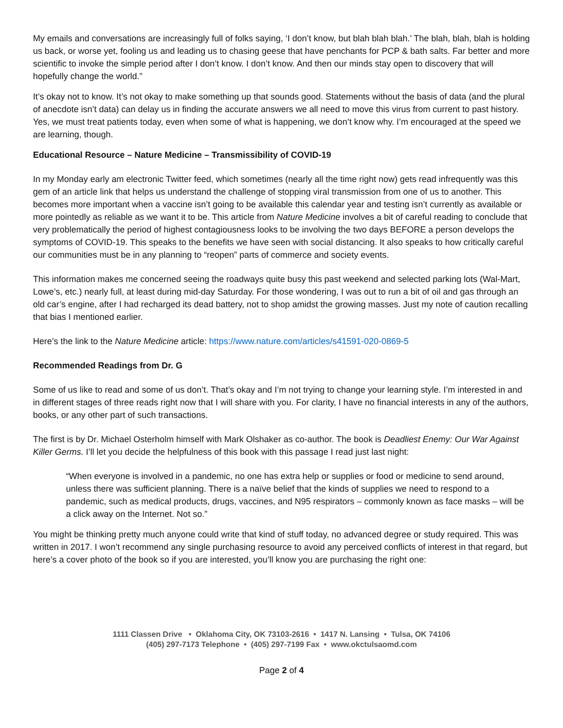My emails and conversations are increasingly full of folks saying, ‘I don’t know, but blah blah blah.’ The blah, blah, blah is holding us back, or worse yet, fooling us and leading us to chasing geese that have penchants for PCP & bath salts. Far better and more scientific to invoke the simple period after I don’t know. I don’t know. And then our minds stay open to discovery that will hopefully change the world.”
It’s okay not to know. It’s not okay to make something up that sounds good. Statements without the basis of data (and the plural of anecdote isn’t data) can delay us in finding the accurate answers we all need to move this virus from current to past history. Yes, we must treat patients today, even when some of what is happening, we don’t know why. I’m encouraged at the speed we are learning, though.
Educational Resource – Nature Medicine – Transmissibility of COVID-19
In my Monday early am electronic Twitter feed, which sometimes (nearly all the time right now) gets read infrequently was this gem of an article link that helps us understand the challenge of stopping viral transmission from one of us to another. This becomes more important when a vaccine isn’t going to be available this calendar year and testing isn’t currently as available or more pointedly as reliable as we want it to be. This article from Nature Medicine involves a bit of careful reading to conclude that very problematically the period of highest contagiousness looks to be involving the two days BEFORE a person develops the symptoms of COVID-19. This speaks to the benefits we have seen with social distancing. It also speaks to how critically careful our communities must be in any planning to “reopen” parts of commerce and society events.
This information makes me concerned seeing the roadways quite busy this past weekend and selected parking lots (Wal-Mart, Lowe’s, etc.) nearly full, at least during mid-day Saturday. For those wondering, I was out to run a bit of oil and gas through an old car’s engine, after I had recharged its dead battery, not to shop amidst the growing masses. Just my note of caution recalling that bias I mentioned earlier.
Here’s the link to the Nature Medicine article: https://www.nature.com/articles/s41591-020-0869-5
Recommended Readings from Dr. G
Some of us like to read and some of us don’t. That’s okay and I’m not trying to change your learning style. I’m interested in and in different stages of three reads right now that I will share with you. For clarity, I have no financial interests in any of the authors, books, or any other part of such transactions.
The first is by Dr. Michael Osterholm himself with Mark Olshaker as co-author. The book is Deadliest Enemy: Our War Against Killer Germs. I’ll let you decide the helpfulness of this book with this passage I read just last night:
“When everyone is involved in a pandemic, no one has extra help or supplies or food or medicine to send around, unless there was sufficient planning. There is a naïve belief that the kinds of supplies we need to respond to a pandemic, such as medical products, drugs, vaccines, and N95 respirators – commonly known as face masks – will be a click away on the Internet. Not so.”
You might be thinking pretty much anyone could write that kind of stuff today, no advanced degree or study required. This was written in 2017. I won’t recommend any single purchasing resource to avoid any perceived conflicts of interest in that regard, but here’s a cover photo of the book so if you are interested, you’ll know you are purchasing the right one:
1111 Classen Drive • Oklahoma City, OK 73103-2616 • 1417 N. Lansing • Tulsa, OK 74106
(405) 297-7173 Telephone • (405) 297-7199 Fax • www.okctulsaomd.com
Page 2 of 4